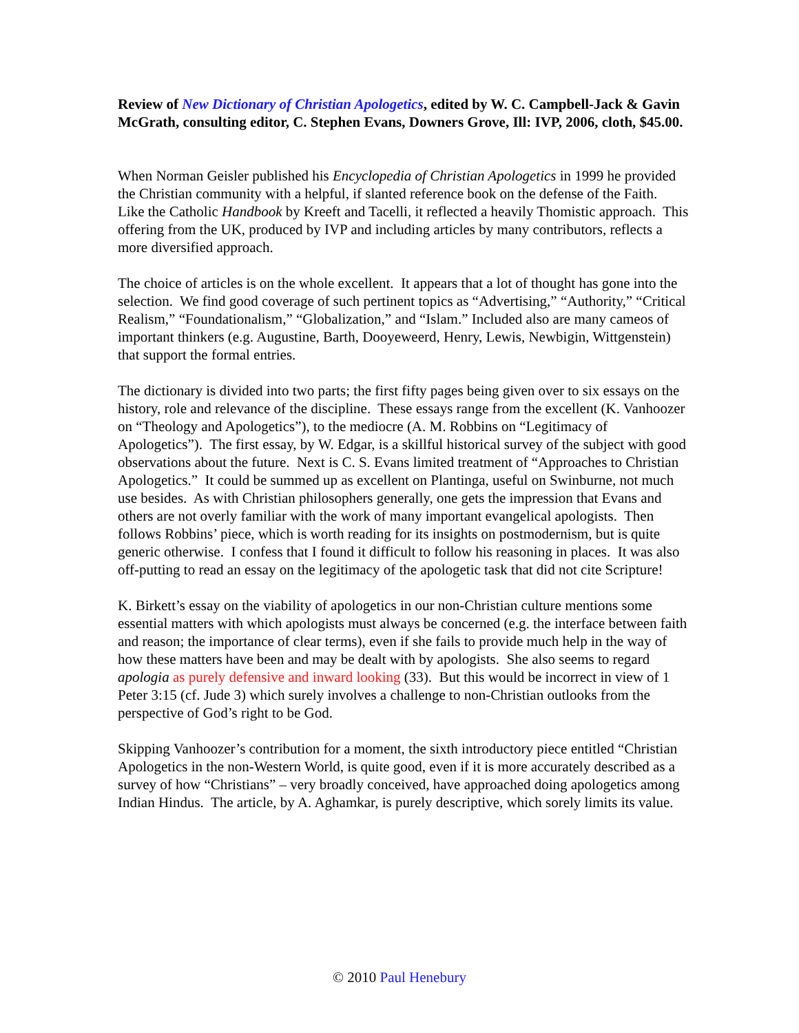Review of New Dictionary of Christian Apologetics, edited by W. C. Campbell-Jack & Gavin McGrath, consulting editor, C. Stephen Evans, Downers Grove, Ill: IVP, 2006, cloth, $45.00.
When Norman Geisler published his Encyclopedia of Christian Apologetics in 1999 he provided the Christian community with a helpful, if slanted reference book on the defense of the Faith. Like the Catholic Handbook by Kreeft and Tacelli, it reflected a heavily Thomistic approach. This offering from the UK, produced by IVP and including articles by many contributors, reflects a more diversified approach.
The choice of articles is on the whole excellent. It appears that a lot of thought has gone into the selection. We find good coverage of such pertinent topics as “Advertising,” “Authority,” “Critical Realism,” “Foundationalism,” “Globalization,” and “Islam.” Included also are many cameos of important thinkers (e.g. Augustine, Barth, Dooyeweerd, Henry, Lewis, Newbigin, Wittgenstein) that support the formal entries.
The dictionary is divided into two parts; the first fifty pages being given over to six essays on the history, role and relevance of the discipline. These essays range from the excellent (K. Vanhoozer on “Theology and Apologetics”), to the mediocre (A. M. Robbins on “Legitimacy of Apologetics”). The first essay, by W. Edgar, is a skillful historical survey of the subject with good observations about the future. Next is C. S. Evans limited treatment of “Approaches to Christian Apologetics.” It could be summed up as excellent on Plantinga, useful on Swinburne, not much use besides. As with Christian philosophers generally, one gets the impression that Evans and others are not overly familiar with the work of many important evangelical apologists. Then follows Robbins’ piece, which is worth reading for its insights on postmodernism, but is quite generic otherwise. I confess that I found it difficult to follow his reasoning in places. It was also off-putting to read an essay on the legitimacy of the apologetic task that did not cite Scripture!
K. Birkett’s essay on the viability of apologetics in our non-Christian culture mentions some essential matters with which apologists must always be concerned (e.g. the interface between faith and reason; the importance of clear terms), even if she fails to provide much help in the way of how these matters have been and may be dealt with by apologists. She also seems to regard apologia as purely defensive and inward looking (33). But this would be incorrect in view of 1 Peter 3:15 (cf. Jude 3) which surely involves a challenge to non-Christian outlooks from the perspective of God’s right to be God.
Skipping Vanhoozer’s contribution for a moment, the sixth introductory piece entitled “Christian Apologetics in the non-Western World, is quite good, even if it is more accurately described as a survey of how “Christians” – very broadly conceived, have approached doing apologetics among Indian Hindus. The article, by A. Aghamkar, is purely descriptive, which sorely limits its value.
© 2010 Paul Henebury